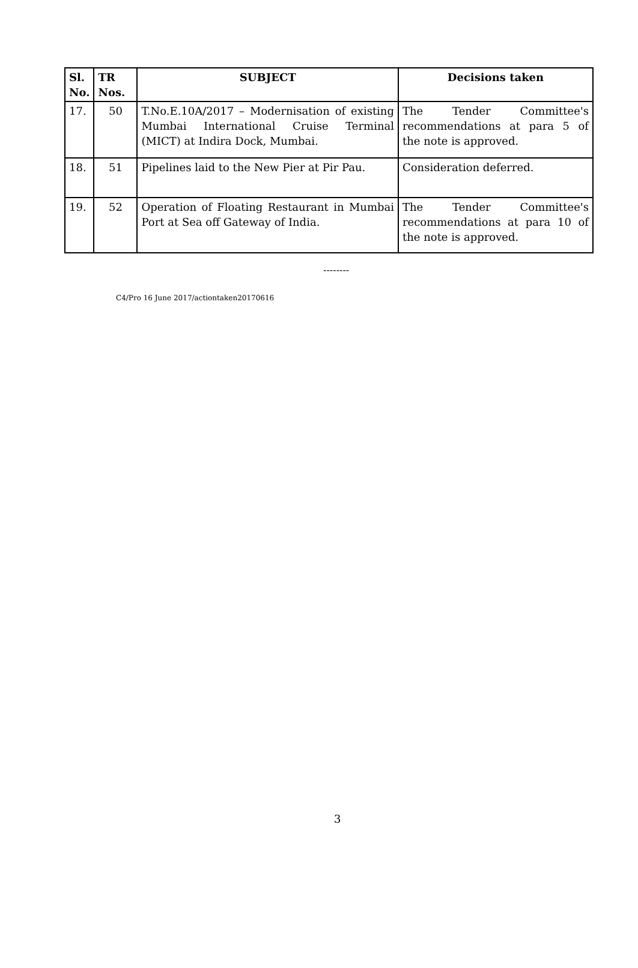| Sl. No. | TR Nos. | SUBJECT | Decisions taken |
| --- | --- | --- | --- |
| 17. | 50 | T.No.E.10A/2017 – Modernisation of existing Mumbai International Cruise Terminal (MICT) at Indira Dock, Mumbai. | The Tender Committee's recommendations at para 5 of the note is approved. |
| 18. | 51 | Pipelines laid to the New Pier at Pir Pau. | Consideration deferred. |
| 19. | 52 | Operation of Floating Restaurant in Mumbai Port at Sea off Gateway of India. | The Tender Committee's recommendations at para 10 of the note is approved. |
--------
C4/Pro 16 June 2017/actiontaken20170616
3